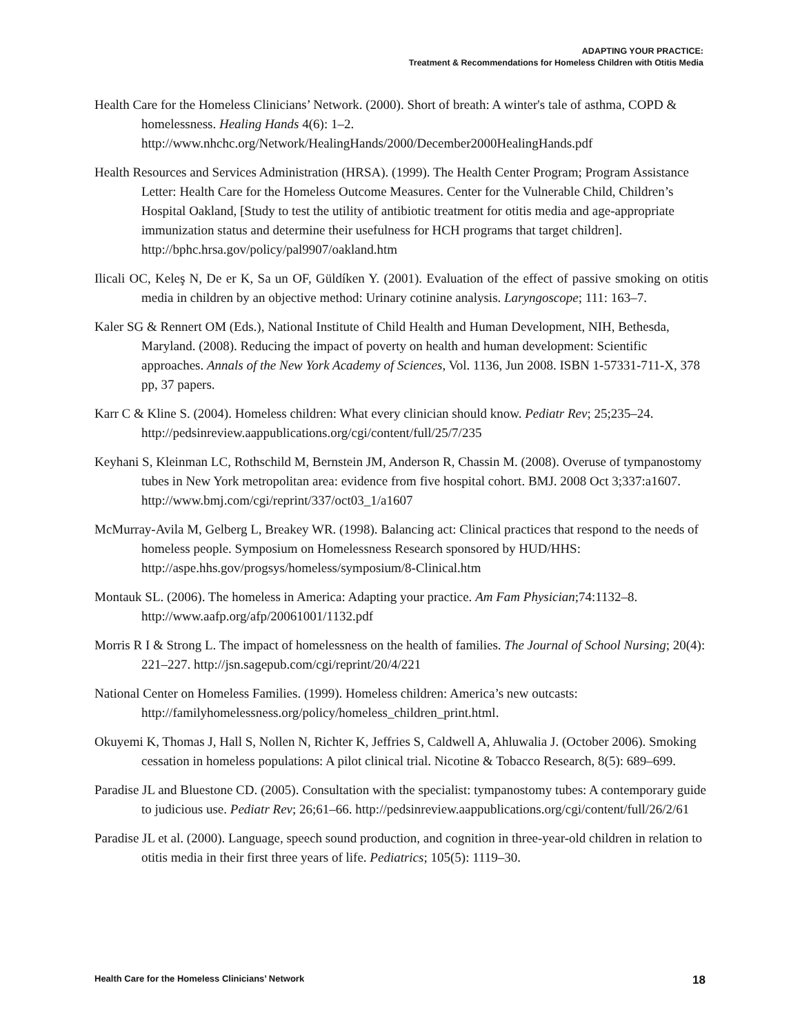ADAPTING YOUR PRACTICE:
Treatment & Recommendations for Homeless Children with Otitis Media
Health Care for the Homeless Clinicians’ Network. (2000). Short of breath: A winter's tale of asthma, COPD & homelessness. Healing Hands 4(6): 1–2. http://www.nhchc.org/Network/HealingHands/2000/December2000HealingHands.pdf
Health Resources and Services Administration (HRSA). (1999). The Health Center Program; Program Assistance Letter: Health Care for the Homeless Outcome Measures. Center for the Vulnerable Child, Children’s Hospital Oakland, [Study to test the utility of antibiotic treatment for otitis media and age-appropriate immunization status and determine their usefulness for HCH programs that target children]. http://bphc.hrsa.gov/policy/pal9907/oakland.htm
Ilicali OC, Keleş N, De er K, Sa un OF, Güldíken Y. (2001). Evaluation of the effect of passive smoking on otitis media in children by an objective method: Urinary cotinine analysis. Laryngoscope; 111: 163–7.
Kaler SG & Rennert OM (Eds.), National Institute of Child Health and Human Development, NIH, Bethesda, Maryland. (2008). Reducing the impact of poverty on health and human development: Scientific approaches. Annals of the New York Academy of Sciences, Vol. 1136, Jun 2008. ISBN 1-57331-711-X, 378 pp, 37 papers.
Karr C & Kline S. (2004). Homeless children: What every clinician should know. Pediatr Rev; 25;235–24. http://pedsinreview.aappublications.org/cgi/content/full/25/7/235
Keyhani S, Kleinman LC, Rothschild M, Bernstein JM, Anderson R, Chassin M. (2008). Overuse of tympanostomy tubes in New York metropolitan area: evidence from five hospital cohort. BMJ. 2008 Oct 3;337:a1607. http://www.bmj.com/cgi/reprint/337/oct03_1/a1607
McMurray-Avila M, Gelberg L, Breakey WR. (1998). Balancing act: Clinical practices that respond to the needs of homeless people. Symposium on Homelessness Research sponsored by HUD/HHS: http://aspe.hhs.gov/progsys/homeless/symposium/8-Clinical.htm
Montauk SL. (2006). The homeless in America: Adapting your practice. Am Fam Physician;74:1132–8. http://www.aafp.org/afp/20061001/1132.pdf
Morris R I & Strong L. The impact of homelessness on the health of families. The Journal of School Nursing; 20(4): 221–227. http://jsn.sagepub.com/cgi/reprint/20/4/221
National Center on Homeless Families. (1999). Homeless children: America’s new outcasts: http://familyhomelessness.org/policy/homeless_children_print.html.
Okuyemi K, Thomas J, Hall S, Nollen N, Richter K, Jeffries S, Caldwell A, Ahluwalia J. (October 2006). Smoking cessation in homeless populations: A pilot clinical trial. Nicotine & Tobacco Research, 8(5): 689–699.
Paradise JL and Bluestone CD. (2005). Consultation with the specialist: tympanostomy tubes: A contemporary guide to judicious use. Pediatr Rev; 26;61–66. http://pedsinreview.aappublications.org/cgi/content/full/26/2/61
Paradise JL et al. (2000). Language, speech sound production, and cognition in three-year-old children in relation to otitis media in their first three years of life. Pediatrics; 105(5): 1119–30.
Health Care for the Homeless Clinicians’ Network 18